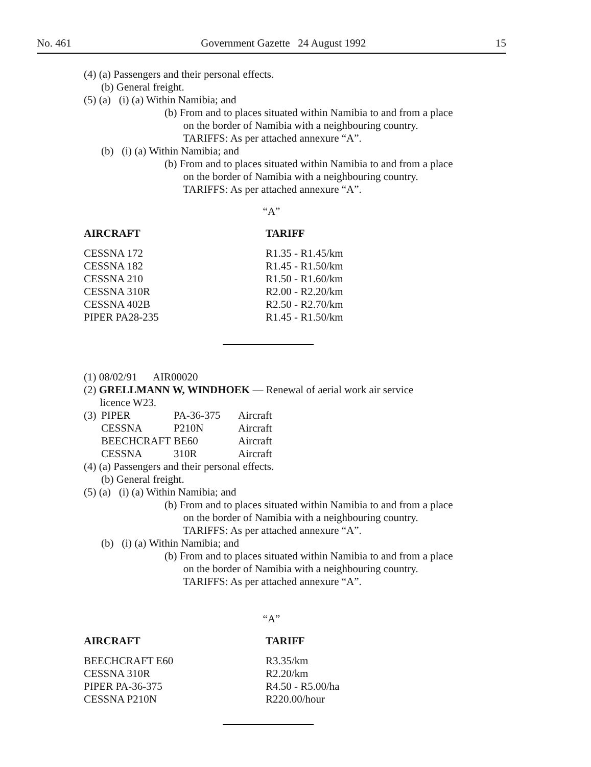No. 461 Government Gazette 24 August 1992 15
(4) (a) Passengers and their personal effects.
(b) General freight.
(5) (a) (i) (a) Within Namibia; and
(b) From and to places situated within Namibia to and from a place
on the border of Namibia with a neighbouring country.
TARIFFS: As per attached annexure “A”.
(b) (i) (a) Within Namibia; and
(b) From and to places situated within Namibia to and from a place
on the border of Namibia with a neighbouring country.
TARIFFS: As per attached annexure “A”.
“A”
| AIRCRAFT | TARIFF |
| --- | --- |
| CESSNA 172 | R1.35 - R1.45/km |
| CESSNA 182 | R1.45 - R1.50/km |
| CESSNA 210 | R1.50 - R1.60/km |
| CESSNA 310R | R2.00 - R2.20/km |
| CESSNA 402B | R2.50 - R2.70/km |
| PIPER PA28-235 | R1.45 - R1.50/km |
(1) 08/02/91 AIR00020
(2) GRELLMANN W, WINDHOEK — Renewal of aerial work air service
licence W23.
| (3) | PIPER | PA-36-375 | Aircraft |
| | CESSNA | P210N | Aircraft |
| | BEECHCRAFT | BE60 | Aircraft |
| | CESSNA | 310R | Aircraft |
(4) (a) Passengers and their personal effects.
(b) General freight.
(5) (a) (i) (a) Within Namibia; and
(b) From and to places situated within Namibia to and from a place
on the border of Namibia with a neighbouring country.
TARIFFS: As per attached annexure “A”.
(b) (i) (a) Within Namibia; and
(b) From and to places situated within Namibia to and from a place
on the border of Namibia with a neighbouring country.
TARIFFS: As per attached annexure “A”.
“A”
| AIRCRAFT | TARIFF |
| --- | --- |
| BEECHCRAFT E60 | R3.35/km |
| CESSNA 310R | R2.20/km |
| PIPER PA-36-375 | R4.50 - R5.00/ha |
| CESSNA P210N | R220.00/hour |